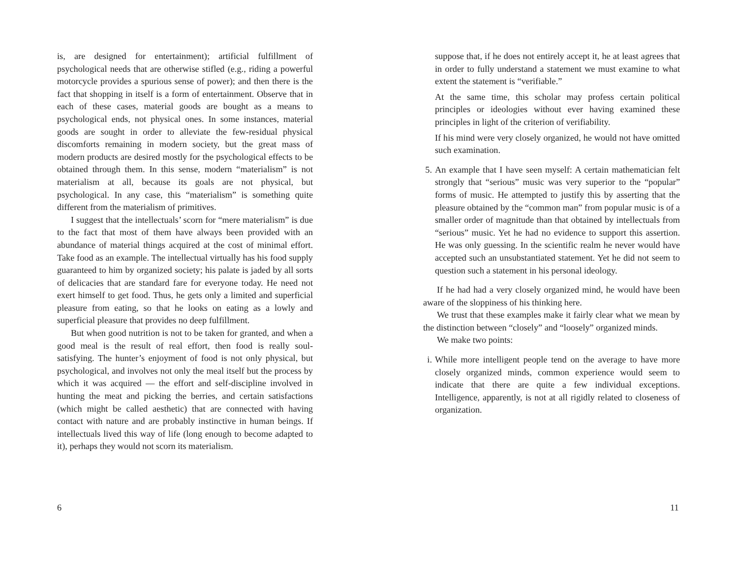is, are designed for entertainment); artificial fulfillment of psychological needs that are otherwise stifled (e.g., riding a powerful motorcycle provides a spurious sense of power); and then there is the fact that shopping in itself is a form of entertainment. Observe that in each of these cases, material goods are bought as a means to psychological ends, not physical ones. In some instances, material goods are sought in order to alleviate the few-residual physical discomforts remaining in modern society, but the great mass of modern products are desired mostly for the psychological effects to be obtained through them. In this sense, modern “materialism” is not materialism at all, because its goals are not physical, but psychological. In any case, this “materialism” is something quite different from the materialism of primitives.
I suggest that the intellectuals’ scorn for “mere materialism” is due to the fact that most of them have always been provided with an abundance of material things acquired at the cost of minimal effort. Take food as an example. The intellectual virtually has his food supply guaranteed to him by organized society; his palate is jaded by all sorts of delicacies that are standard fare for everyone today. He need not exert himself to get food. Thus, he gets only a limited and superficial pleasure from eating, so that he looks on eating as a lowly and superficial pleasure that provides no deep fulfillment.
But when good nutrition is not to be taken for granted, and when a good meal is the result of real effort, then food is really soul-satisfying. The hunter’s enjoyment of food is not only physical, but psychological, and involves not only the meal itself but the process by which it was acquired — the effort and self-discipline involved in hunting the meat and picking the berries, and certain satisfactions (which might be called aesthetic) that are connected with having contact with nature and are probably instinctive in human beings. If intellectuals lived this way of life (long enough to become adapted to it), perhaps they would not scorn its materialism.
6
suppose that, if he does not entirely accept it, he at least agrees that in order to fully understand a statement we must examine to what extent the statement is “verifiable.”
At the same time, this scholar may profess certain political principles or ideologies without ever having examined these principles in light of the criterion of verifiability.
If his mind were very closely organized, he would not have omitted such examination.
5. An example that I have seen myself: A certain mathematician felt strongly that “serious” music was very superior to the “popular” forms of music. He attempted to justify this by asserting that the pleasure obtained by the “common man” from popular music is of a smaller order of magnitude than that obtained by intellectuals from “serious” music. Yet he had no evidence to support this assertion. He was only guessing. In the scientific realm he never would have accepted such an unsubstantiated statement. Yet he did not seem to question such a statement in his personal ideology.
If he had had a very closely organized mind, he would have been aware of the sloppiness of his thinking here.
We trust that these examples make it fairly clear what we mean by the distinction between “closely” and “loosely” organized minds.
We make two points:
i. While more intelligent people tend on the average to have more closely organized minds, common experience would seem to indicate that there are quite a few individual exceptions. Intelligence, apparently, is not at all rigidly related to closeness of organization.
11